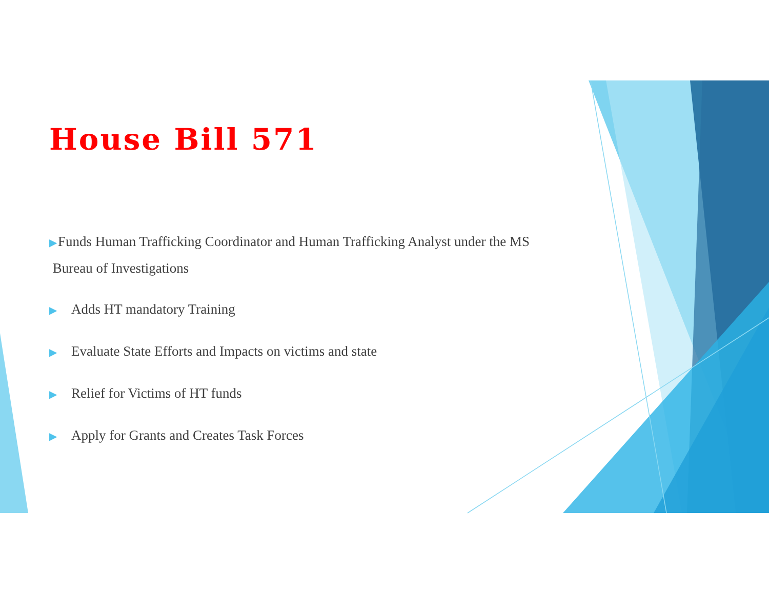House Bill 571
▶Funds Human Trafficking Coordinator and Human Trafficking Analyst under the MS
Bureau of Investigations
▶ Adds HT mandatory Training
▶ Evaluate State Efforts and Impacts on victims and state
▶ Relief for Victims of HT funds
▶ Apply for Grants and Creates Task Forces